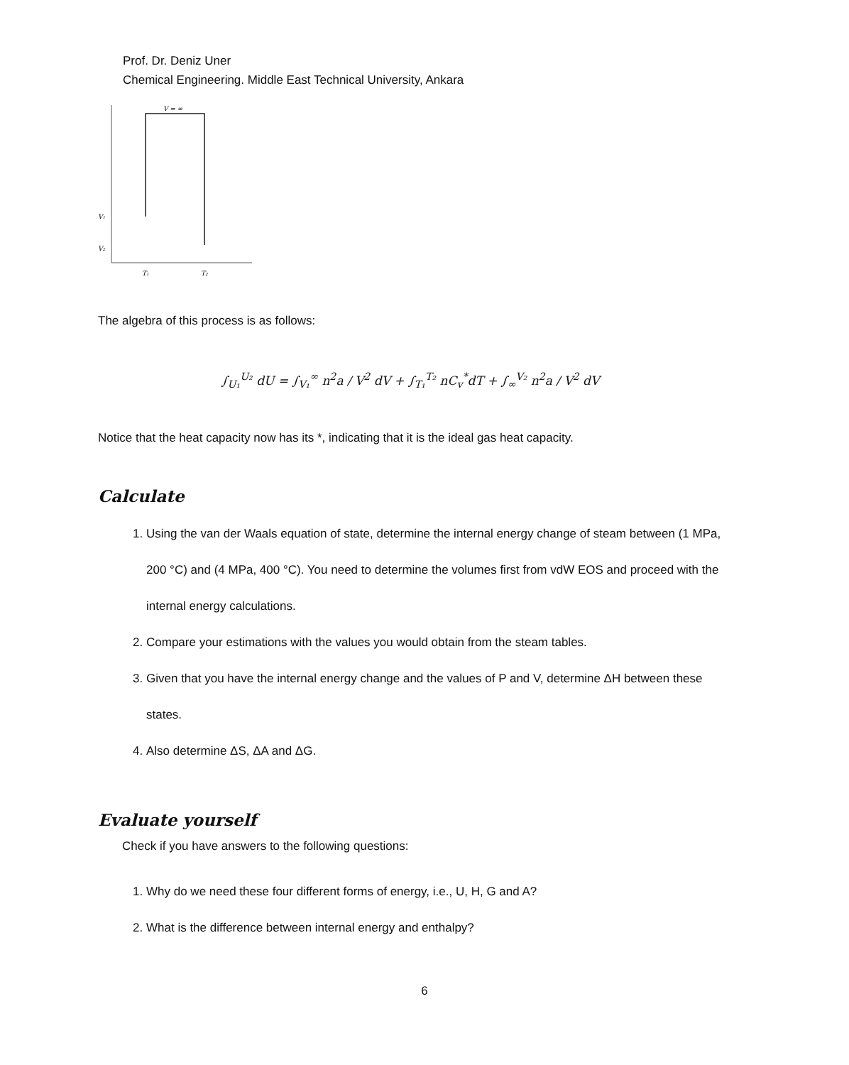Prof. Dr. Deniz Uner
Chemical Engineering. Middle East Technical University, Ankara
V = ∞
V₁
V₂
T₁
T₂
The algebra of this process is as follows:
∫<sub>U₁</sub><sup>U₂</sup> dU = ∫<sub>V₁</sub><sup>∞</sup> n<sup>2</sup>a / V<sup>2</sup> dV + ∫<sub>T₁</sub><sup>T₂</sup> nC<sub>v</sub><sup>*</sup>dT + ∫<sub>∞</sub><sup>V₂</sup> n<sup>2</sup>a / V<sup>2</sup> dV
Notice that the heat capacity now has its *, indicating that it is the ideal gas heat capacity.
Calculate
1. Using the van der Waals equation of state, determine the internal energy change of steam between (1 MPa, 200 °C) and (4 MPa, 400 °C). You need to determine the volumes first from vdW EOS and proceed with the internal energy calculations.
2. Compare your estimations with the values you would obtain from the steam tables.
3. Given that you have the internal energy change and the values of P and V, determine ΔH between these states.
4. Also determine ΔS, ΔA and ΔG.
Evaluate yourself
Check if you have answers to the following questions:
1. Why do we need these four different forms of energy, i.e., U, H, G and A?
2. What is the difference between internal energy and enthalpy?
6